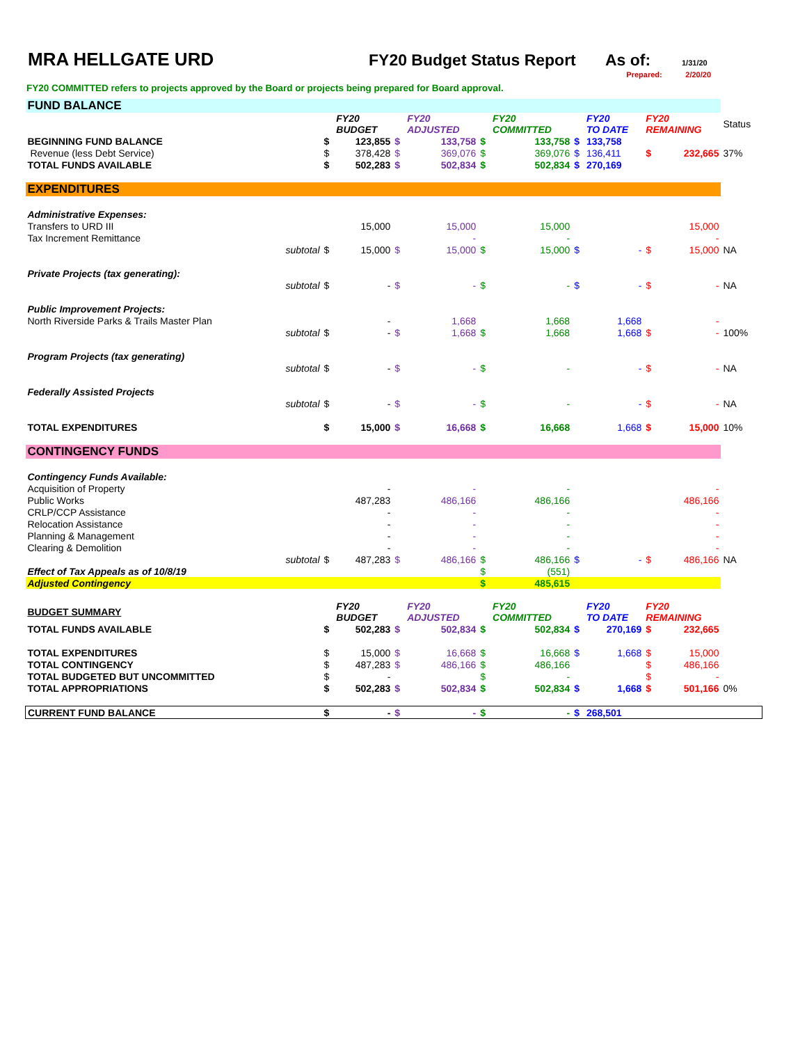MRA HELLGATE URD FY20 Budget Status Report
As of:
1/31/20
Prepared: 2/20/20
FY20 COMMITTED refers to projects approved by the Board or projects being prepared for Board approval.
| FUND BALANCE | | | | | | | | | | | | |
| | | | FY20 BUDGET | | FY20 ADJUSTED | | FY20 COMMITTED | | FY20 TO DATE | FY20 REMAINING | | Status |
| BEGINNING FUND BALANCE | | $ | 123,855 | $ | 133,758 | $ | 133,758 | $ | 133,758 | | | |
| Revenue (less Debt Service) | | $ | 378,428 | $ | 369,076 | $ | 369,076 | $ | 136,411 | $ | 232,665 | 37% |
| TOTAL FUNDS AVAILABLE | | $ | 502,283 | $ | 502,834 | $ | 502,834 | $ | 270,169 | | | |
| EXPENDITURES | | | | | | | | | | | | |
| Administrative Expenses: | | | | | | | | | | | | |
| Transfers to URD III | | | 15,000 | | 15,000 | | 15,000 | | | | 15,000 | |
| Tax Increment Remittance | | | | | - | | - | | | | - | |
| | subtotal | $ | 15,000 | $ | 15,000 | $ | 15,000 | $ | - | $ | 15,000 | NA |
| Private Projects (tax generating): | | | | | | | | | | | | |
| | subtotal | $ | - | $ | - | $ | - | $ | - | $ | - | NA |
| Public Improvement Projects: | | | | | | | | | | | | |
| North Riverside Parks & Trails Master Plan | | | - | | 1,668 | | 1,668 | | 1,668 | | - | |
| | subtotal | $ | - | $ | 1,668 | $ | 1,668 | | 1,668 | $ | - | 100% |
| Program Projects (tax generating) | | | | | | | | | | | | |
| | subtotal | $ | - | $ | - | $ | - | | - | $ | - | NA |
| Federally Assisted Projects | | | | | | | | | | | | |
| | subtotal | $ | - | $ | - | $ | - | | - | $ | - | NA |
| TOTAL EXPENDITURES | | $ | 15,000 | $ | 16,668 | $ | 16,668 | | 1,668 | $ | 15,000 | 10% |
| CONTINGENCY FUNDS | | | | | | | | | | | | |
| Contingency Funds Available: | | | | | | | | | | | | |
| Acquisition of Property | | | - | | - | | - | | | | - | |
| Public Works | | | 487,283 | | 486,166 | | 486,166 | | | | 486,166 | |
| CRLP/CCP Assistance | | | - | | - | | - | | | | - | |
| Relocation Assistance | | | - | | - | | - | | | | - | |
| Planning & Management | | | - | | - | | - | | | | - | |
| Clearing & Demolition | | | - | | - | | - | | | | - | |
| | subtotal | $ | 487,283 | $ | 486,166 | $ | 486,166 | $ | - | $ | 486,166 | NA |
| Effect of Tax Appeals as of 10/8/19 | | | | | | $ | (551) | | | | | |
| Adjusted Contingency | | | | | | $ | 485,615 | | | | | |
| BUDGET SUMMARY | | | FY20 BUDGET | | FY20 ADJUSTED | | FY20 COMMITTED | | FY20 TO DATE | FY20 REMAINING | | |
| TOTAL FUNDS AVAILABLE | | $ | 502,283 | $ | 502,834 | $ | 502,834 | $ | 270,169 | $ | 232,665 | |
| TOTAL EXPENDITURES | | $ | 15,000 | $ | 16,668 | $ | 16,668 | $ | 1,668 | $ | 15,000 | |
| TOTAL CONTINGENCY | | $ | 487,283 | $ | 486,166 | $ | 486,166 | | | $ | 486,166 | |
| TOTAL BUDGETED BUT UNCOMMITTED | | $ | - | | | $ | - | | | $ | - | |
| TOTAL APPROPRIATIONS | | $ | 502,283 | $ | 502,834 | $ | 502,834 | $ | 1,668 | $ | 501,166 | 0% |
| CURRENT FUND BALANCE | | $ | - | $ | - | $ | - | $ | 268,501 | | | |